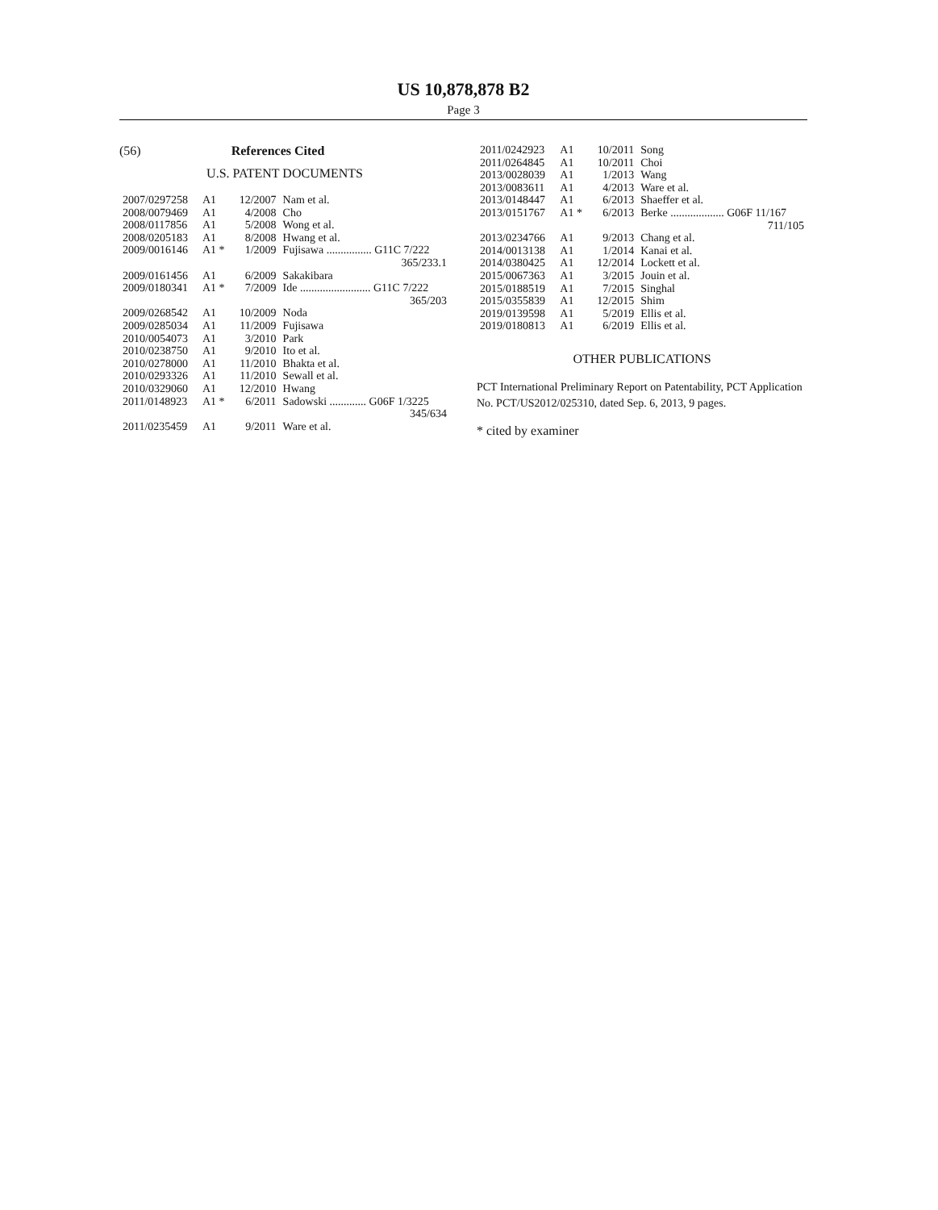US 10,878,878 B2
Page 3
(56) References Cited
U.S. PATENT DOCUMENTS
| 2007/0297258 | A1 | 12/2007 | Nam et al. |
| 2008/0079469 | A1 | 4/2008 | Cho |
| 2008/0117856 | A1 | 5/2008 | Wong et al. |
| 2008/0205183 | A1 | 8/2008 | Hwang et al. |
| 2009/0016146 | A1 * | 1/2009 | Fujisawa ................ G11C 7/222 365/233.1 |
| 2009/0161456 | A1 | 6/2009 | Sakakibara |
| 2009/0180341 | A1 * | 7/2009 | Ide ......................... G11C 7/222 365/203 |
| 2009/0268542 | A1 | 10/2009 | Noda |
| 2009/0285034 | A1 | 11/2009 | Fujisawa |
| 2010/0054073 | A1 | 3/2010 | Park |
| 2010/0238750 | A1 | 9/2010 | Ito et al. |
| 2010/0278000 | A1 | 11/2010 | Bhakta et al. |
| 2010/0293326 | A1 | 11/2010 | Sewall et al. |
| 2010/0329060 | A1 | 12/2010 | Hwang |
| 2011/0148923 | A1 * | 6/2011 | Sadowski ............. G06F 1/3225 345/634 |
| 2011/0235459 | A1 | 9/2011 | Ware et al. |
| 2011/0242923 | A1 | 10/2011 | Song |
| 2011/0264845 | A1 | 10/2011 | Choi |
| 2013/0028039 | A1 | 1/2013 | Wang |
| 2013/0083611 | A1 | 4/2013 | Ware et al. |
| 2013/0148447 | A1 | 6/2013 | Shaeffer et al. |
| 2013/0151767 | A1 * | 6/2013 | Berke ................... G06F 11/167 711/105 |
| 2013/0234766 | A1 | 9/2013 | Chang et al. |
| 2014/0013138 | A1 | 1/2014 | Kanai et al. |
| 2014/0380425 | A1 | 12/2014 | Lockett et al. |
| 2015/0067363 | A1 | 3/2015 | Jouin et al. |
| 2015/0188519 | A1 | 7/2015 | Singhal |
| 2015/0355839 | A1 | 12/2015 | Shim |
| 2019/0139598 | A1 | 5/2019 | Ellis et al. |
| 2019/0180813 | A1 | 6/2019 | Ellis et al. |
OTHER PUBLICATIONS
PCT International Preliminary Report on Patentability, PCT Application No. PCT/US2012/025310, dated Sep. 6, 2013, 9 pages.
* cited by examiner